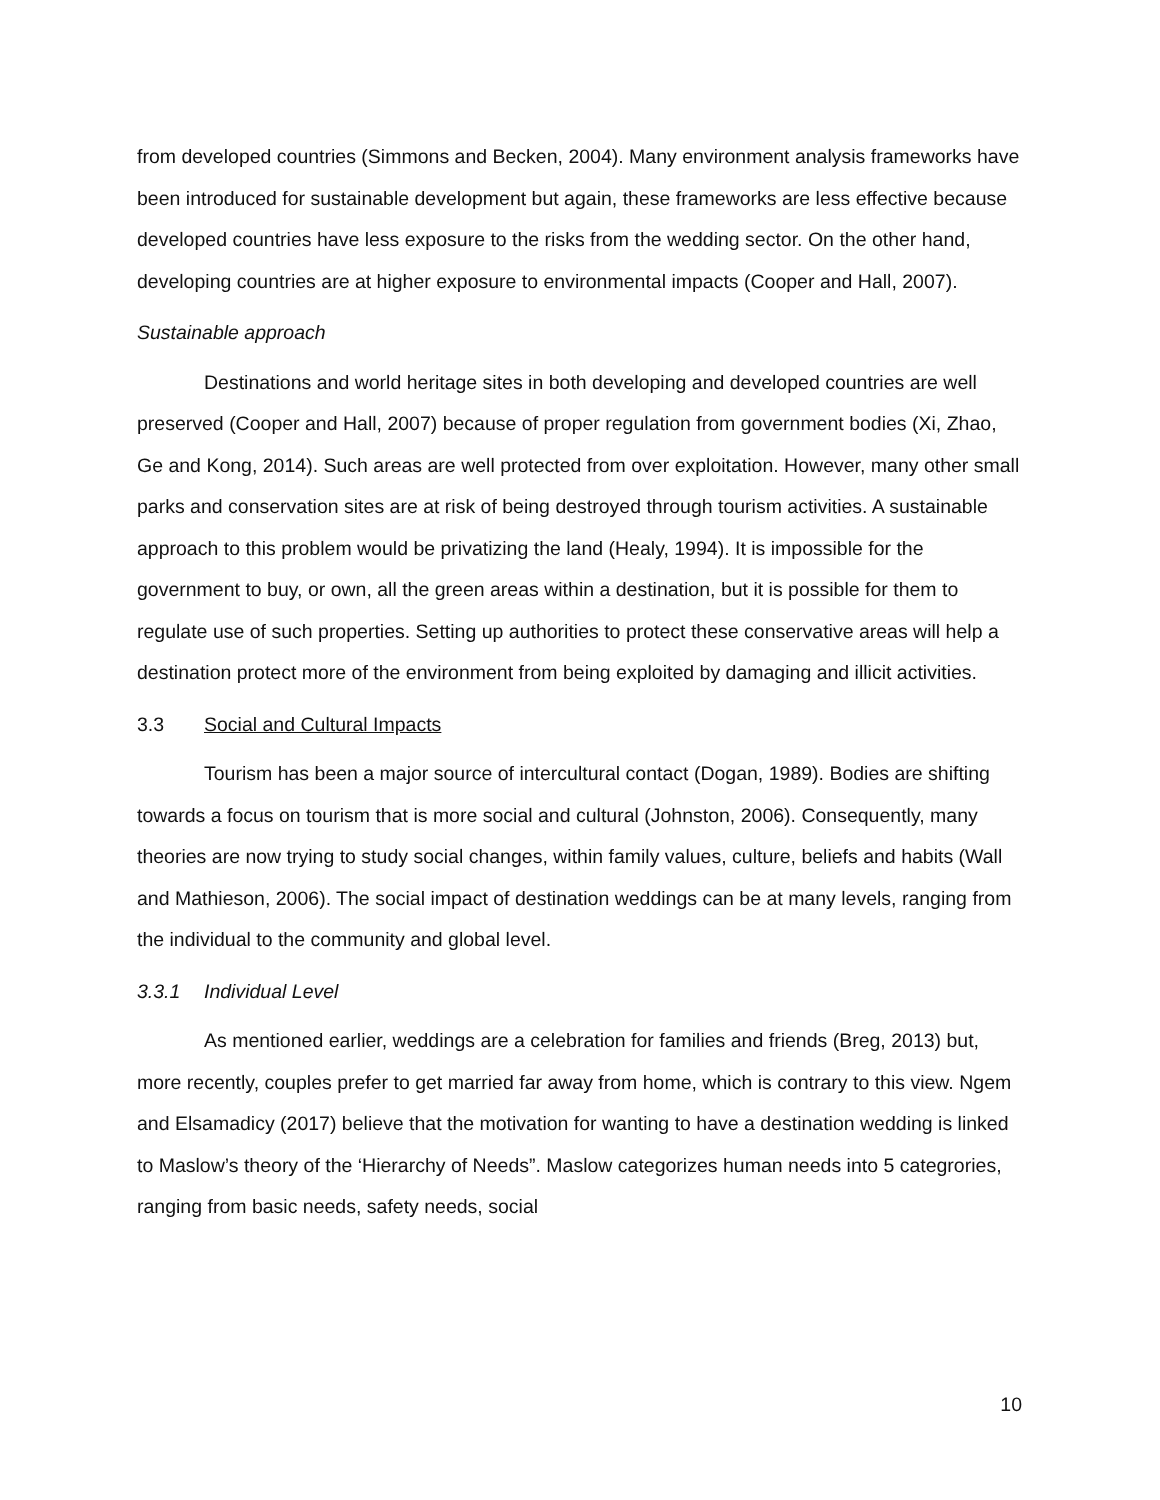from developed countries (Simmons and Becken, 2004). Many environment analysis frameworks have been introduced for sustainable development but again, these frameworks are less effective because developed countries have less exposure to the risks from the wedding sector. On the other hand, developing countries are at higher exposure to environmental impacts (Cooper and Hall, 2007).
Sustainable approach
Destinations and world heritage sites in both developing and developed countries are well preserved (Cooper and Hall, 2007) because of proper regulation from government bodies (Xi, Zhao, Ge and Kong, 2014). Such areas are well protected from over exploitation. However, many other small parks and conservation sites are at risk of being destroyed through tourism activities. A sustainable approach to this problem would be privatizing the land (Healy, 1994). It is impossible for the government to buy, or own, all the green areas within a destination, but it is possible for them to regulate use of such properties. Setting up authorities to protect these conservative areas will help a destination protect more of the environment from being exploited by damaging and illicit activities.
3.3 Social and Cultural Impacts
Tourism has been a major source of intercultural contact (Dogan, 1989). Bodies are shifting towards a focus on tourism that is more social and cultural (Johnston, 2006). Consequently, many theories are now trying to study social changes, within family values, culture, beliefs and habits (Wall and Mathieson, 2006). The social impact of destination weddings can be at many levels, ranging from the individual to the community and global level.
3.3.1 Individual Level
As mentioned earlier, weddings are a celebration for families and friends (Breg, 2013) but, more recently, couples prefer to get married far away from home, which is contrary to this view. Ngem and Elsamadicy (2017) believe that the motivation for wanting to have a destination wedding is linked to Maslow’s theory of the ‘Hierarchy of Needs”. Maslow categorizes human needs into 5 categrories, ranging from basic needs, safety needs, social
10